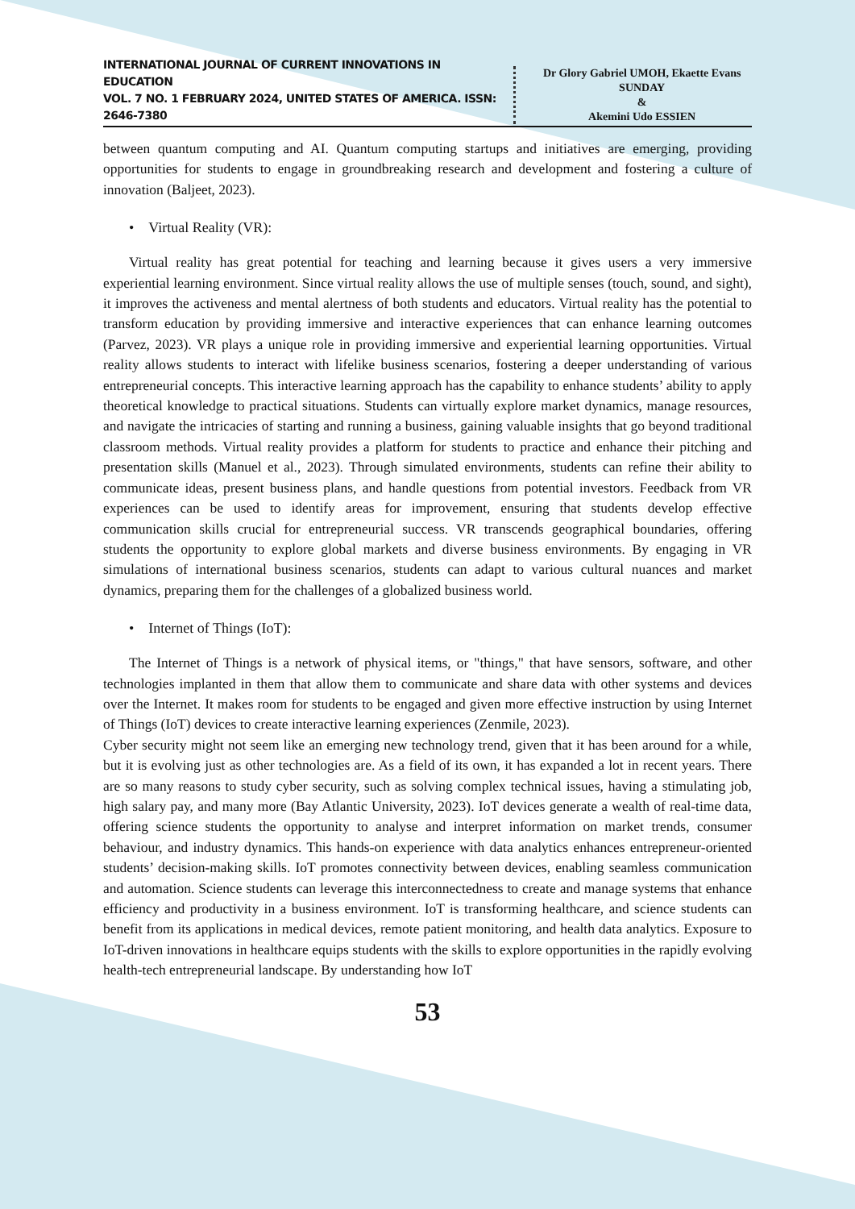INTERNATIONAL JOURNAL OF CURRENT INNOVATIONS IN EDUCATION
VOL. 7 NO. 1 FEBRUARY 2024, UNITED STATES OF AMERICA. ISSN: 2646-7380
Dr Glory Gabriel UMOH, Ekaette Evans SUNDAY
&
Akemini Udo ESSIEN
between quantum computing and AI. Quantum computing startups and initiatives are emerging, providing opportunities for students to engage in groundbreaking research and development and fostering a culture of innovation (Baljeet, 2023).
• Virtual Reality (VR):
Virtual reality has great potential for teaching and learning because it gives users a very immersive experiential learning environment. Since virtual reality allows the use of multiple senses (touch, sound, and sight), it improves the activeness and mental alertness of both students and educators. Virtual reality has the potential to transform education by providing immersive and interactive experiences that can enhance learning outcomes (Parvez, 2023). VR plays a unique role in providing immersive and experiential learning opportunities. Virtual reality allows students to interact with lifelike business scenarios, fostering a deeper understanding of various entrepreneurial concepts. This interactive learning approach has the capability to enhance students’ ability to apply theoretical knowledge to practical situations. Students can virtually explore market dynamics, manage resources, and navigate the intricacies of starting and running a business, gaining valuable insights that go beyond traditional classroom methods. Virtual reality provides a platform for students to practice and enhance their pitching and presentation skills (Manuel et al., 2023). Through simulated environments, students can refine their ability to communicate ideas, present business plans, and handle questions from potential investors. Feedback from VR experiences can be used to identify areas for improvement, ensuring that students develop effective communication skills crucial for entrepreneurial success. VR transcends geographical boundaries, offering students the opportunity to explore global markets and diverse business environments. By engaging in VR simulations of international business scenarios, students can adapt to various cultural nuances and market dynamics, preparing them for the challenges of a globalized business world.
• Internet of Things (IoT):
The Internet of Things is a network of physical items, or "things," that have sensors, software, and other technologies implanted in them that allow them to communicate and share data with other systems and devices over the Internet. It makes room for students to be engaged and given more effective instruction by using Internet of Things (IoT) devices to create interactive learning experiences (Zenmile, 2023).
Cyber security might not seem like an emerging new technology trend, given that it has been around for a while, but it is evolving just as other technologies are. As a field of its own, it has expanded a lot in recent years. There are so many reasons to study cyber security, such as solving complex technical issues, having a stimulating job, high salary pay, and many more (Bay Atlantic University, 2023). IoT devices generate a wealth of real-time data, offering science students the opportunity to analyse and interpret information on market trends, consumer behaviour, and industry dynamics. This hands-on experience with data analytics enhances entrepreneur-oriented students’ decision-making skills. IoT promotes connectivity between devices, enabling seamless communication and automation. Science students can leverage this interconnectedness to create and manage systems that enhance efficiency and productivity in a business environment. IoT is transforming healthcare, and science students can benefit from its applications in medical devices, remote patient monitoring, and health data analytics. Exposure to IoT-driven innovations in healthcare equips students with the skills to explore opportunities in the rapidly evolving health-tech entrepreneurial landscape. By understanding how IoT
53